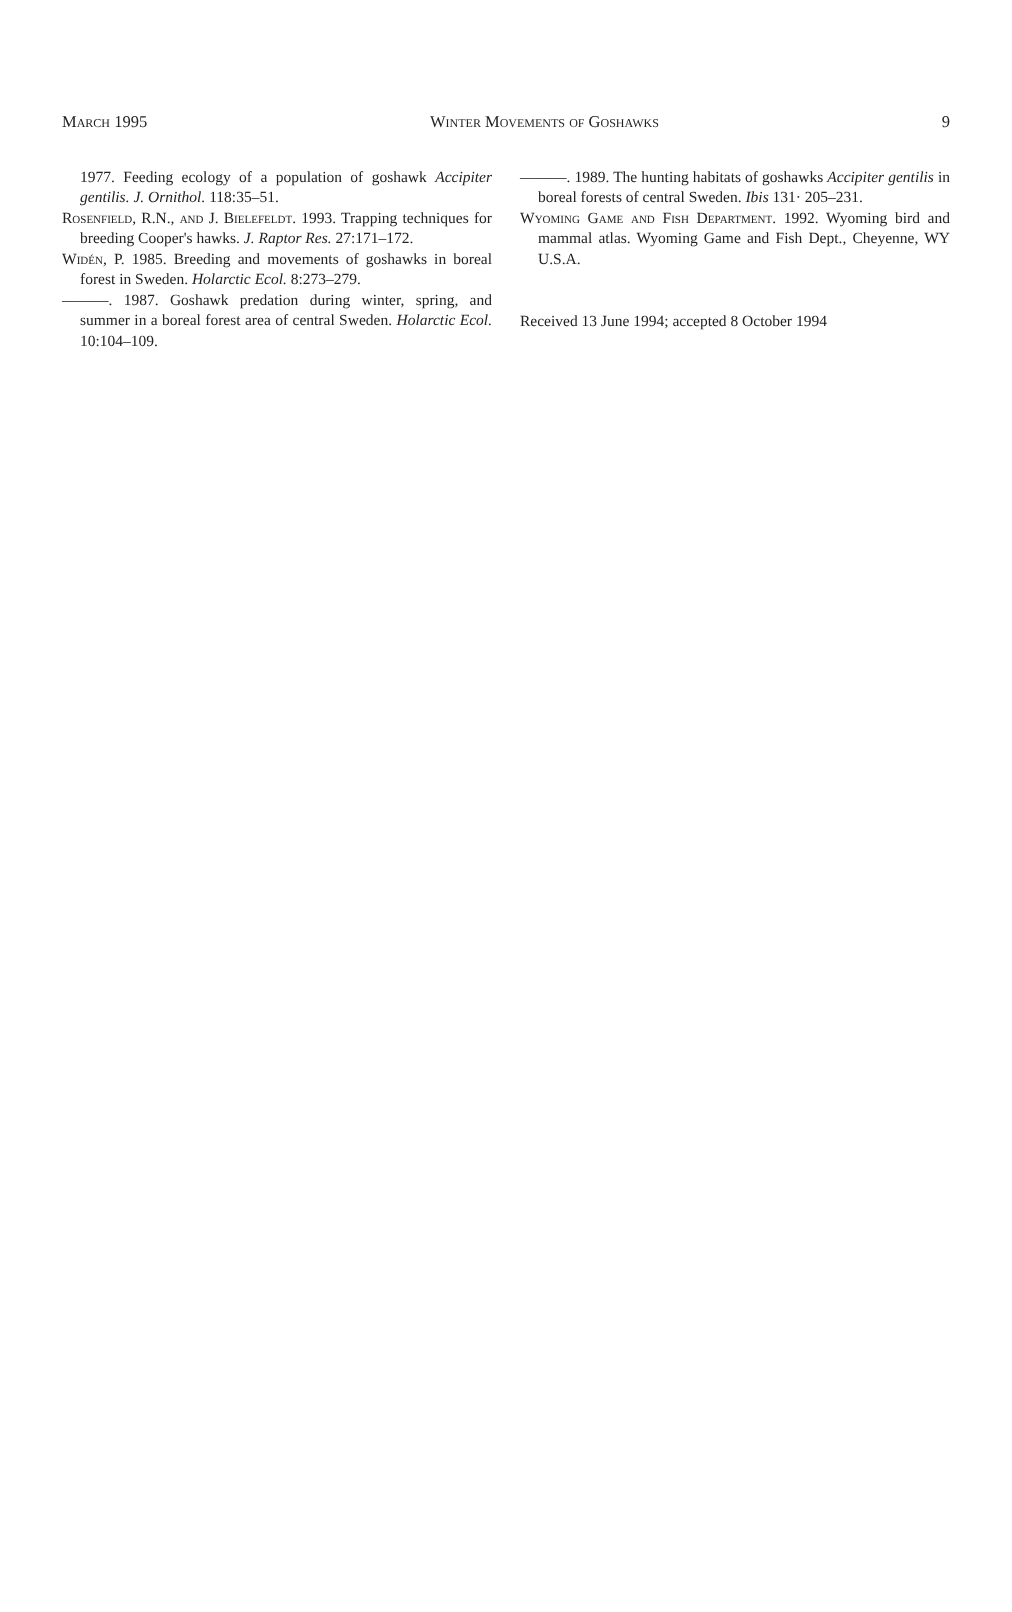March 1995 Winter Movements of Goshawks 9
1977. Feeding ecology of a population of goshawk Accipiter gentilis. J. Ornithol. 118:35–51.
Rosenfield, R.N., and J. Bielefeldt. 1993. Trapping techniques for breeding Cooper's hawks. J. Raptor Res. 27:171–172.
Widén, P. 1985. Breeding and movements of goshawks in boreal forest in Sweden. Holarctic Ecol. 8:273–279.
———. 1987. Goshawk predation during winter, spring, and summer in a boreal forest area of central Sweden. Holarctic Ecol. 10:104–109.
———. 1989. The hunting habitats of goshawks Accipiter gentilis in boreal forests of central Sweden. Ibis 131· 205–231.
Wyoming Game and Fish Department. 1992. Wyoming bird and mammal atlas. Wyoming Game and Fish Dept., Cheyenne, WY U.S.A.
Received 13 June 1994; accepted 8 October 1994